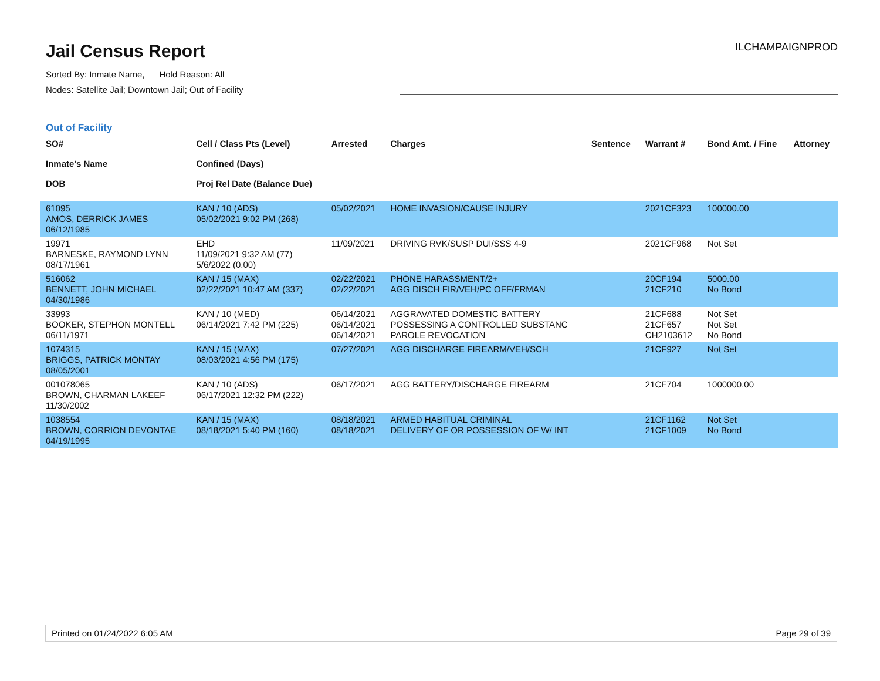Jail Census Report
ILCHAMPAIGNPROD
Sorted By: Inmate Name, Hold Reason: All
Nodes: Satellite Jail; Downtown Jail; Out of Facility
Out of Facility
| SO# Inmate's Name DOB | Cell / Class Pts (Level) Confined (Days) Proj Rel Date (Balance Due) | Arrested | Charges | Sentence | Warrant # | Bond Amt. / Fine | Attorney |
| --- | --- | --- | --- | --- | --- | --- | --- |
| 61095 AMOS, DERRICK JAMES 06/12/1985 | KAN / 10 (ADS) 05/02/2021 9:02 PM (268) | 05/02/2021 | HOME INVASION/CAUSE INJURY | | 2021CF323 | 100000.00 | |
| 19971 BARNESKE, RAYMOND LYNN 08/17/1961 | EHD 11/09/2021 9:32 AM (77) 5/6/2022 (0.00) | 11/09/2021 | DRIVING RVK/SUSP DUI/SSS 4-9 | | 2021CF968 | Not Set | |
| 516062 BENNETT, JOHN MICHAEL 04/30/1986 | KAN / 15 (MAX) 02/22/2021 10:47 AM (337) | 02/22/2021 02/22/2021 | PHONE HARASSMENT/2+ AGG DISCH FIR/VEH/PC OFF/FRMAN | | 20CF194 21CF210 | 5000.00 No Bond | |
| 33993 BOOKER, STEPHON MONTELL 06/11/1971 | KAN / 10 (MED) 06/14/2021 7:42 PM (225) | 06/14/2021 06/14/2021 06/14/2021 | AGGRAVATED DOMESTIC BATTERY POSSESSING A CONTROLLED SUBSTANC PAROLE REVOCATION | | 21CF688 21CF657 CH2103612 | Not Set Not Set No Bond | |
| 1074315 BRIGGS, PATRICK MONTAY 08/05/2001 | KAN / 15 (MAX) 08/03/2021 4:56 PM (175) | 07/27/2021 | AGG DISCHARGE FIREARM/VEH/SCH | | 21CF927 | Not Set | |
| 001078065 BROWN, CHARMAN LAKEEF 11/30/2002 | KAN / 10 (ADS) 06/17/2021 12:32 PM (222) | 06/17/2021 | AGG BATTERY/DISCHARGE FIREARM | | 21CF704 | 1000000.00 | |
| 1038554 BROWN, CORRION DEVONTAE 04/19/1995 | KAN / 15 (MAX) 08/18/2021 5:40 PM (160) | 08/18/2021 08/18/2021 | ARMED HABITUAL CRIMINAL DELIVERY OF OR POSSESSION OF W/ INT | | 21CF1162 21CF1009 | Not Set No Bond | |
Printed on 01/24/2022 6:05 AM Page 29 of 39